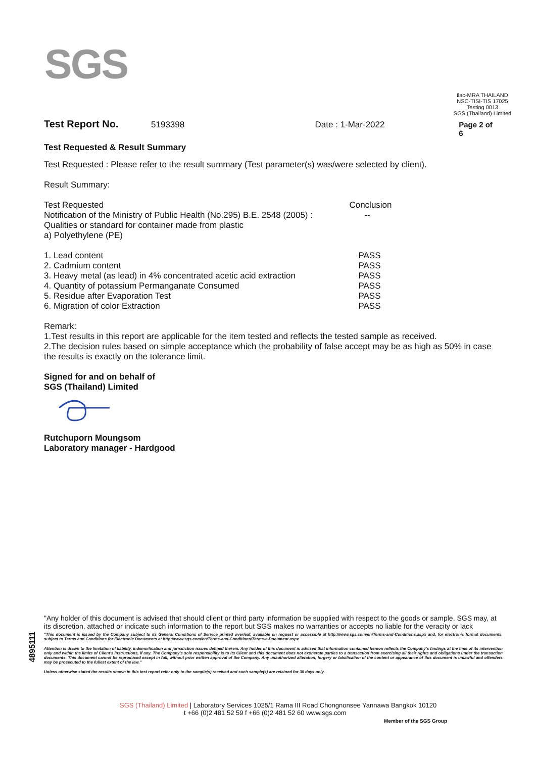SGS
ilac-MRA THAILAND
NSC-TISI-TIS 17025
Testing 0013
SGS (Thailand) Limited
Test Report No. 5193398 Date : 1-Mar-2022 Page 2 of 6
Test Requested & Result Summary
Test Requested : Please refer to the result summary (Test parameter(s) was/were selected by client).
Result Summary:
| Test Requested | Conclusion |
| Notification of the Ministry of Public Health (No.295) B.E. 2548 (2005) : Qualities or standard for container made from plastic a) Polyethylene (PE) | -- |
| 1. Lead content | PASS |
| 2. Cadmium content | PASS |
| 3. Heavy metal (as lead) in 4% concentrated acetic acid extraction | PASS |
| 4. Quantity of potassium Permanganate Consumed | PASS |
| 5. Residue after Evaporation Test | PASS |
| 6. Migration of color Extraction | PASS |
Remark:
1.Test results in this report are applicable for the item tested and reflects the tested sample as received.
2.The decision rules based on simple acceptance which the probability of false accept may be as high as 50% in case the results is exactly on the tolerance limit.
Signed for and on behalf of
SGS (Thailand) Limited
Rutchuporn Moungsom
Laboratory manager - Hardgood
4895111
"Any holder of this document is advised that should client or third party information be supplied with respect to the goods or sample, SGS may, at its discretion, attached or indicate such information to the report but SGS makes no warranties or accepts no liable for the veracity or lack
"This document is issued by the Company subject to its General Conditions of Service printed overleaf, available on request or accessible at http://www.sgs.com/en/Terms-and-Conditions.aspx and, for electronic format documents, subject to Terms and Conditions for Electronic Documents at http://www.sgs.com/en/Terms-and-Conditions/Terms-e-Document.aspx
Attention is drawn to the limitation of liability, indemnification and jurisdiction issues defined therein. Any holder of this document is advised that information contained hereon reflects the Company's findings at the time of its intervention only and within the limits of Client's instructions, if any. The Company's sole responsibility is to its Client and this document does not exonerate parties to a transaction from exercising all their rights and obligations under the transaction documents. This document cannot be reproduced except in full, without prior written approval of the Company. Any unauthorized alteration, forgery or falsification of the content or appearance of this document is unlawful and offenders may be prosecuted to the fullest extent of the law."
Unless otherwise stated the results shown in this test report refer only to the sample(s) received and such sample(s) are retained for 30 days only.
SGS (Thailand) Limited | Laboratory Services 1025/1 Rama III Road Chongnonsee Yannawa Bangkok 10120
t +66 (0)2 481 52 59 f +66 (0)2 481 52 60 www.sgs.com
Member of the SGS Group